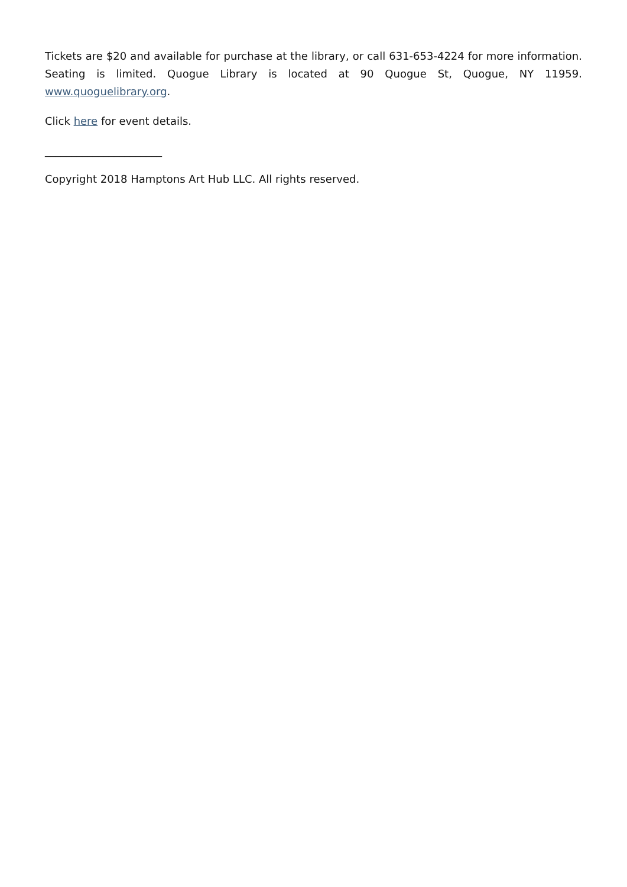Tickets are $20 and available for purchase at the library, or call 631-653-4224 for more information. Seating is limited. Quogue Library is located at 90 Quogue St, Quogue, NY 11959. www.quoguelibrary.org.
Click here for event details.
______________________
Copyright 2018 Hamptons Art Hub LLC. All rights reserved.